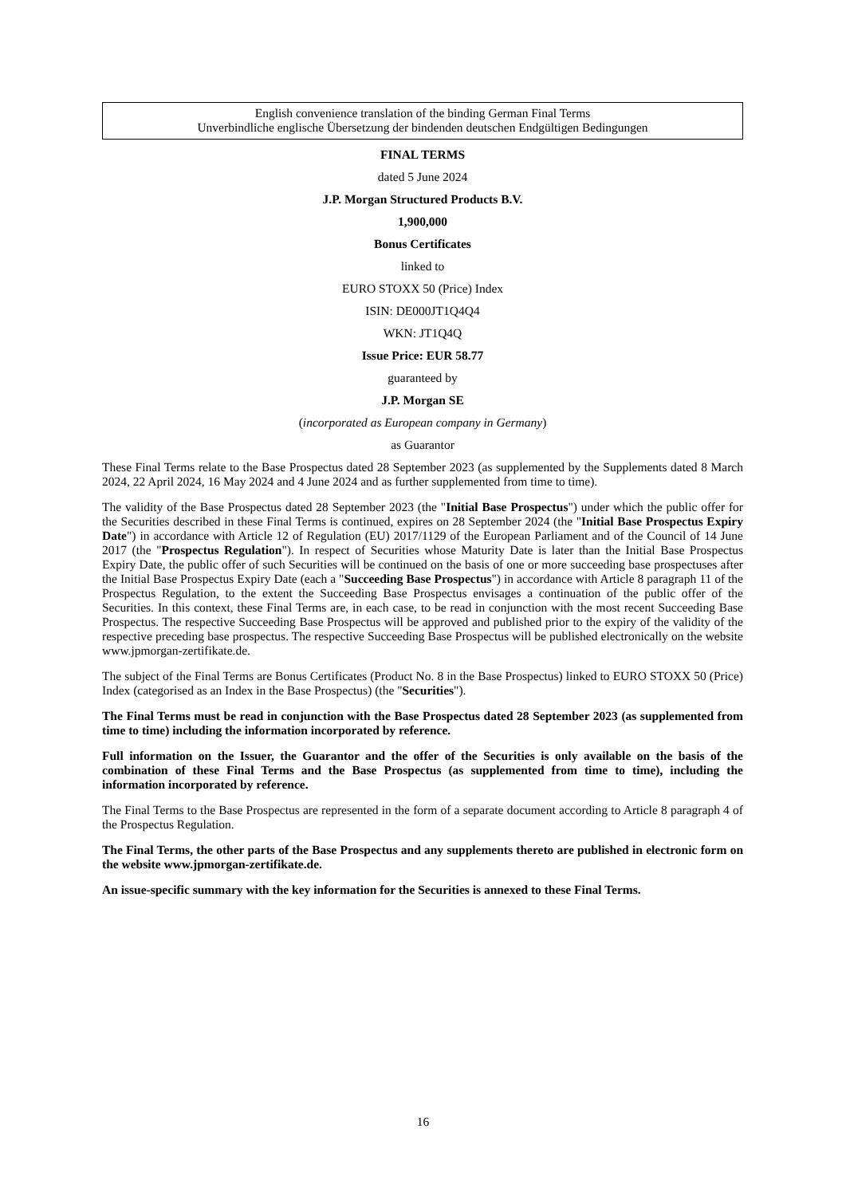English convenience translation of the binding German Final Terms
Unverbindliche englische Übersetzung der bindenden deutschen Endgültigen Bedingungen
FINAL TERMS
dated 5 June 2024
J.P. Morgan Structured Products B.V.
1,900,000
Bonus Certificates
linked to
EURO STOXX 50 (Price) Index
ISIN: DE000JT1Q4Q4
WKN: JT1Q4Q
Issue Price: EUR 58.77
guaranteed by
J.P. Morgan SE
(incorporated as European company in Germany)
as Guarantor
These Final Terms relate to the Base Prospectus dated 28 September 2023 (as supplemented by the Supplements dated 8 March 2024, 22 April 2024, 16 May 2024 and 4 June 2024 and as further supplemented from time to time).
The validity of the Base Prospectus dated 28 September 2023 (the "Initial Base Prospectus") under which the public offer for the Securities described in these Final Terms is continued, expires on 28 September 2024 (the "Initial Base Prospectus Expiry Date") in accordance with Article 12 of Regulation (EU) 2017/1129 of the European Parliament and of the Council of 14 June 2017 (the "Prospectus Regulation"). In respect of Securities whose Maturity Date is later than the Initial Base Prospectus Expiry Date, the public offer of such Securities will be continued on the basis of one or more succeeding base prospectuses after the Initial Base Prospectus Expiry Date (each a "Succeeding Base Prospectus") in accordance with Article 8 paragraph 11 of the Prospectus Regulation, to the extent the Succeeding Base Prospectus envisages a continuation of the public offer of the Securities. In this context, these Final Terms are, in each case, to be read in conjunction with the most recent Succeeding Base Prospectus. The respective Succeeding Base Prospectus will be approved and published prior to the expiry of the validity of the respective preceding base prospectus. The respective Succeeding Base Prospectus will be published electronically on the website www.jpmorgan-zertifikate.de.
The subject of the Final Terms are Bonus Certificates (Product No. 8 in the Base Prospectus) linked to EURO STOXX 50 (Price) Index (categorised as an Index in the Base Prospectus) (the "Securities").
The Final Terms must be read in conjunction with the Base Prospectus dated 28 September 2023 (as supplemented from time to time) including the information incorporated by reference.
Full information on the Issuer, the Guarantor and the offer of the Securities is only available on the basis of the combination of these Final Terms and the Base Prospectus (as supplemented from time to time), including the information incorporated by reference.
The Final Terms to the Base Prospectus are represented in the form of a separate document according to Article 8 paragraph 4 of the Prospectus Regulation.
The Final Terms, the other parts of the Base Prospectus and any supplements thereto are published in electronic form on the website www.jpmorgan-zertifikate.de.
An issue-specific summary with the key information for the Securities is annexed to these Final Terms.
16